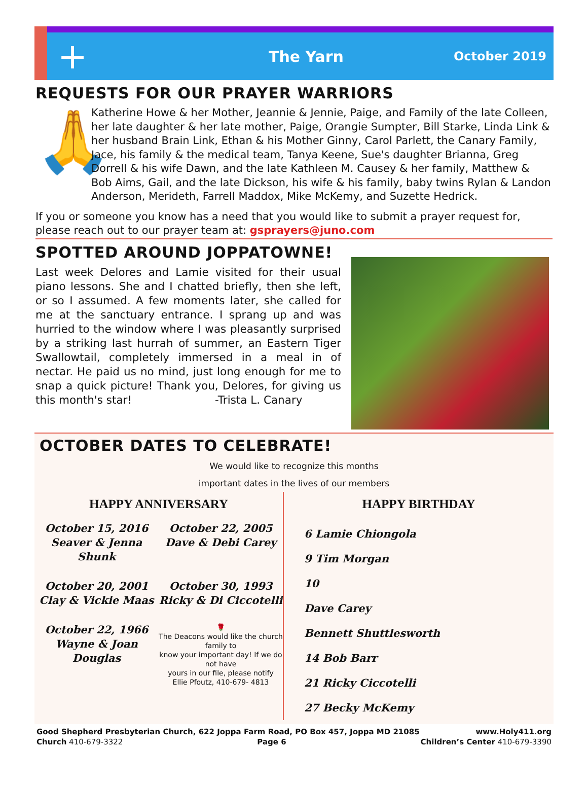+
The Yarn
October 2019
REQUESTS FOR OUR PRAYER WARRIORS
🙏
Katherine Howe & her Mother, Jeannie & Jennie, Paige, and Family of the late Colleen, her late daughter & her late mother, Paige, Orangie Sumpter, Bill Starke, Linda Link & her husband Brain Link, Ethan & his Mother Ginny, Carol Parlett, the Canary Family, Jace, his family & the medical team, Tanya Keene, Sue's daughter Brianna, Greg Dorrell & his wife Dawn, and the late Kathleen M. Causey & her family, Matthew & Bob Aims, Gail, and the late Dickson, his wife & his family, baby twins Rylan & Landon Anderson, Merideth, Farrell Maddox, Mike McKemy, and Suzette Hedrick.
If you or someone you know has a need that you would like to submit a prayer request for, please reach out to our prayer team at: gsprayers@juno.com
SPOTTED AROUND JOPPATOWNE!
Last week Delores and Lamie visited for their usual piano lessons. She and I chatted briefly, then she left, or so I assumed. A few moments later, she called for me at the sanctuary entrance. I sprang up and was hurried to the window where I was pleasantly surprised by a striking last hurrah of summer, an Eastern Tiger Swallowtail, completely immersed in a meal in of nectar. He paid us no mind, just long enough for me to snap a quick picture! Thank you, Delores, for giving us this month's star! -Trista L. Canary
OCTOBER DATES TO CELEBRATE!
We would like to recognize this months
important dates in the lives of our members
HAPPY ANNIVERSARY
October 15, 2016
Seaver & Jenna Shunk
October 22, 2005
Dave & Debi Carey
October 20, 2001
Clay & Vickie Maas
October 30, 1993
Ricky & Di Ciccotelli
October 22, 1966
Wayne & Joan Douglas
🌹
The Deacons would like the church family to
know your important day! If we do not have
yours in our file, please notify
Ellie Pfoutz, 410-679- 4813
HAPPY BIRTHDAY
6 Lamie Chiongola
9 Tim Morgan
10
Dave Carey
Bennett Shuttlesworth
14 Bob Barr
21 Ricky Ciccotelli
27 Becky McKemy
Good Shepherd Presbyterian Church, 622 Joppa Farm Road, PO Box 457, Joppa MD 21085 www.Holy411.org
Church 410-679-3322 Page 6 Children’s Center 410-679-3390